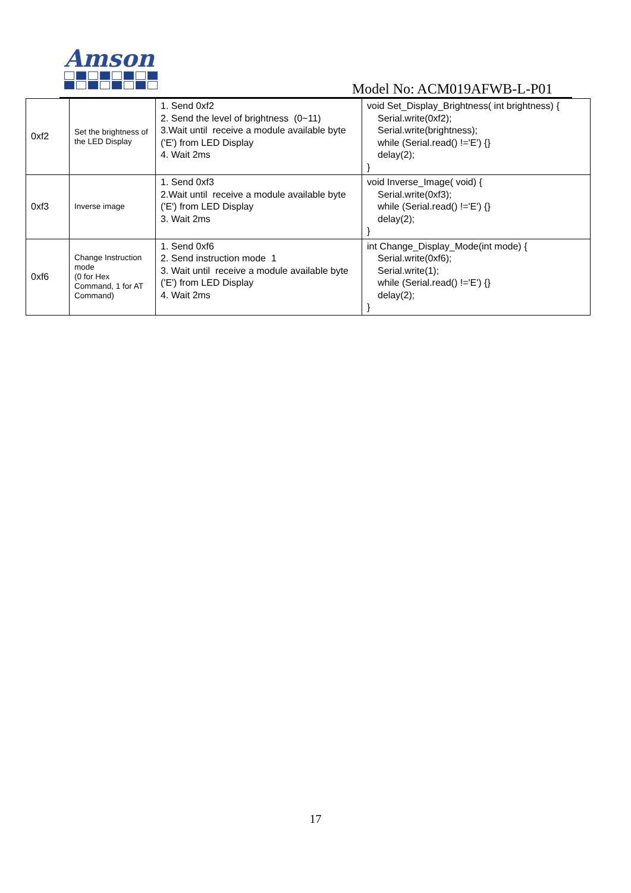Amson
Model No: ACM019AFWB-L-P01
| 0xf2 | Set the brightness of the LED Display | 1. Send 0xf2 2. Send the level of brightness (0~11) 3.Wait until receive a module available byte ('E') from LED Display 4. Wait 2ms | void Set_Display_Brightness( int brightness) { Serial.write(0xf2); Serial.write(brightness); while (Serial.read() !='E') {} delay(2); } |
| 0xf3 | Inverse image | 1. Send 0xf3 2.Wait until receive a module available byte ('E') from LED Display 3. Wait 2ms | void Inverse_Image( void) { Serial.write(0xf3); while (Serial.read() !='E') {} delay(2); } |
| 0xf6 | Change Instruction mode (0 for Hex Command, 1 for AT Command) | 1. Send 0xf6 2. Send instruction mode 1 3. Wait until receive a module available byte ('E') from LED Display 4. Wait 2ms | int Change_Display_Mode(int mode) { Serial.write(0xf6); Serial.write(1); while (Serial.read() !='E') {} delay(2); } |
17